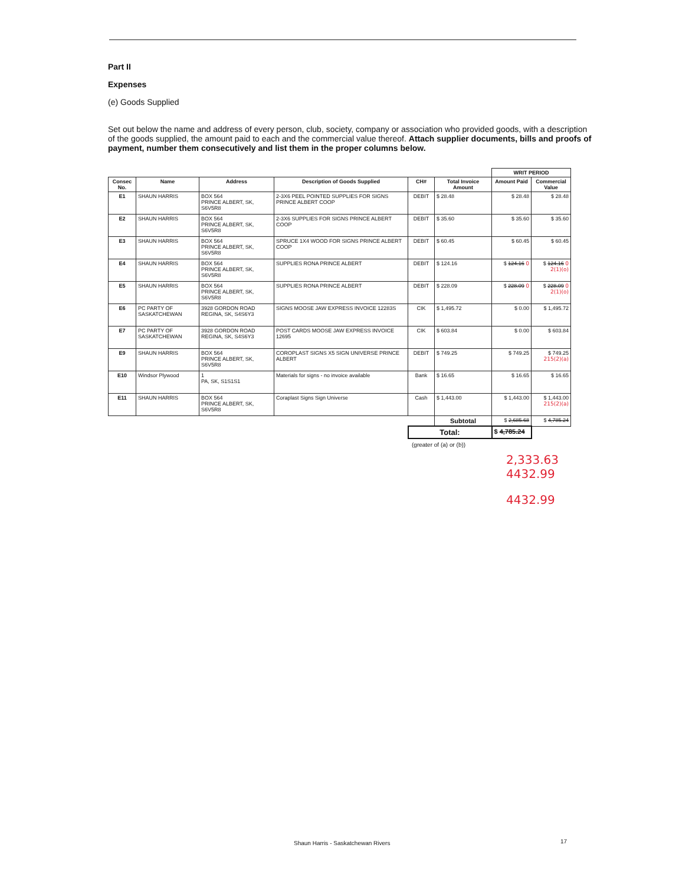Part II
Expenses
(e) Goods Supplied
Set out below the name and address of every person, club, society, company or association who provided goods, with a description of the goods supplied, the amount paid to each and the commercial value thereof. Attach supplier documents, bills and proofs of payment, number them consecutively and list them in the proper columns below.
| | | | | | | WRIT PERIOD | |
| Consec No. | Name | Address | Description of Goods Supplied | CH# | Total Invoice Amount | Amount Paid | Commercial Value |
| E1 | SHAUN HARRIS | BOX 564 PRINCE ALBERT, SK, S6V5R8 | 2-3X6 PEEL POINTED SUPPLIES FOR SIGNS PRINCE ALBERT COOP | DEBIT | $ 28.48 | $ 28.48 | $ 28.48 |
| E2 | SHAUN HARRIS | BOX 564 PRINCE ALBERT, SK, S6V5R8 | 2-3X6 SUPPLIES FOR SIGNS PRINCE ALBERT COOP | DEBIT | $ 35.60 | $ 35.60 | $ 35.60 |
| E3 | SHAUN HARRIS | BOX 564 PRINCE ALBERT, SK, S6V5R8 | SPRUCE 1X4 WOOD FOR SIGNS PRINCE ALBERT COOP | DEBIT | $ 60.45 | $ 60.45 | $ 60.45 |
| E4 | SHAUN HARRIS | BOX 564 PRINCE ALBERT, SK, S6V5R8 | SUPPLIES RONA PRINCE ALBERT | DEBIT | $ 124.16 | $ 124.16 0 | $ 124.16 0 2(1)(o) |
| E5 | SHAUN HARRIS | BOX 564 PRINCE ALBERT, SK, S6V5R8 | SUPPLIES RONA PRINCE ALBERT | DEBIT | $ 228.09 | $ 228.09 0 | $ 228.09 0 2(1)(o) |
| E6 | PC PARTY OF SASKATCHEWAN | 3928 GORDON ROAD REGINA, SK, S4S6Y3 | SIGNS MOOSE JAW EXPRESS INVOICE 12283S | CIK | $ 1,495.72 | $ 0.00 | $ 1,495.72 |
| E7 | PC PARTY OF SASKATCHEWAN | 3928 GORDON ROAD REGINA, SK, S4S6Y3 | POST CARDS MOOSE JAW EXPRESS INVOICE 12695 | CIK | $ 603.84 | $ 0.00 | $ 603.84 |
| E9 | SHAUN HARRIS | BOX 564 PRINCE ALBERT, SK, S6V5R8 | COROPLAST SIGNS X5 SIGN UNIVERSE PRINCE ALBERT | DEBIT | $ 749.25 | $ 749.25 | $ 749.25 215(2)(a) |
| E10 | Windsor Plywood | 1 PA, SK, S1S1S1 | Materials for signs - no invoice available | Bank | $ 16.65 | $ 16.65 | $ 16.65 |
| E11 | SHAUN HARRIS | BOX 564 PRINCE ALBERT, SK, S6V5R8 | Coraplast Signs Sign Universe | Cash | $ 1,443.00 | $ 1,443.00 | $ 1,443.00 215(2)(a) |
| | | | | | Subtotal | $ 2,685.68 | $ 4,785.24 |
| | | | | Total: | | $ 4,785.24 | |
(greater of (a) or (b))
2,333.63 4432.99
4432.99
Shaun Harris - Saskatchewan Rivers
17